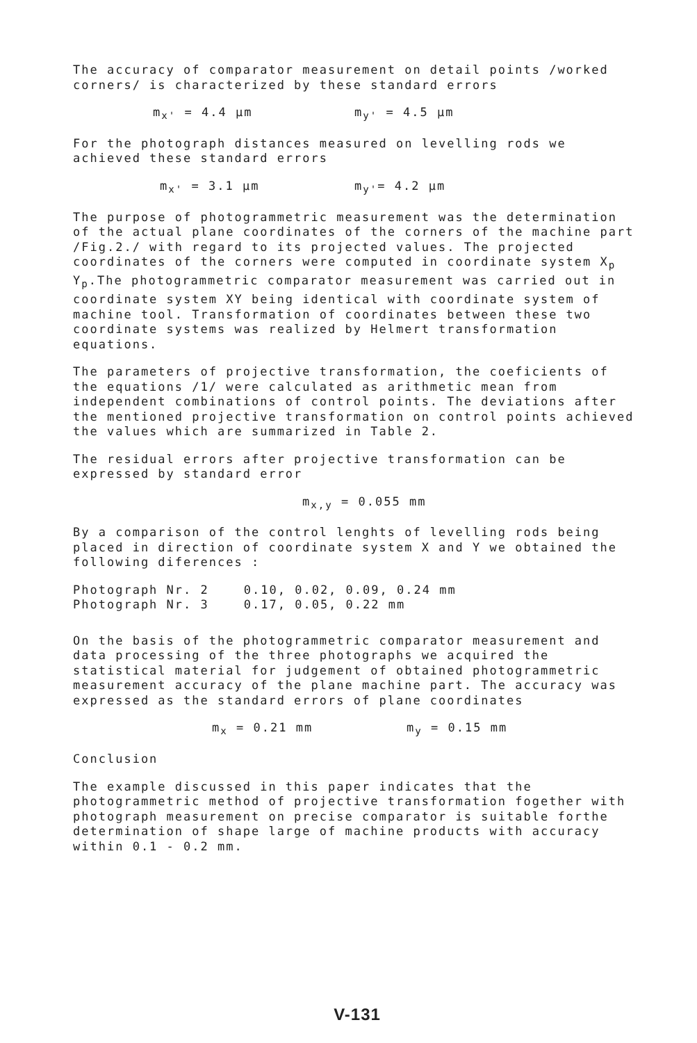The accuracy of comparator measurement on detail points /worked corners/ is characterized by these standard errors
m<sub>x'</sub> = 4.4 μm m<sub>y'</sub> = 4.5 μm
For the photograph distances measured on levelling rods we achieved these standard errors
m<sub>x'</sub> = 3.1 μm m<sub>y'</sub>= 4.2 μm
The purpose of photogrammetric measurement was the determination of the actual plane coordinates of the corners of the machine part /Fig.2./ with regard to its projected values. The projected coordinates of the corners were computed in coordinate system X<sub>p</sub> Y<sub>p</sub>.The photogrammetric comparator measurement was carried out in coordinate system XY being identical with coordinate system of machine tool. Transformation of coordinates between these two coordinate systems was realized by Helmert transformation equations.
The parameters of projective transformation, the coeficients of the equations /1/ were calculated as arithmetic mean from independent combinations of control points. The deviations after the mentioned projective transformation on control points achieved the values which are summarized in Table 2.
The residual errors after projective transformation can be expressed by standard error
m<sub>x,y</sub> = 0.055 mm
By a comparison of the control lenghts of levelling rods being placed in direction of coordinate system X and Y we obtained the following diferences :
| Photograph Nr. 2 | 0.10, 0.02, 0.09, 0.24 mm |
| Photograph Nr. 3 | 0.17, 0.05, 0.22 mm |
On the basis of the photogrammetric comparator measurement and data processing of the three photographs we acquired the statistical material for judgement of obtained photogrammetric measurement accuracy of the plane machine part. The accuracy was expressed as the standard errors of plane coordinates
m<sub>x</sub> = 0.21 mm m<sub>y</sub> = 0.15 mm
Conclusion
The example discussed in this paper indicates that the photogrammetric method of projective transformation fogether with photograph measurement on precise comparator is suitable forthe determination of shape large of machine products with accuracy within 0.1 - 0.2 mm.
V-131